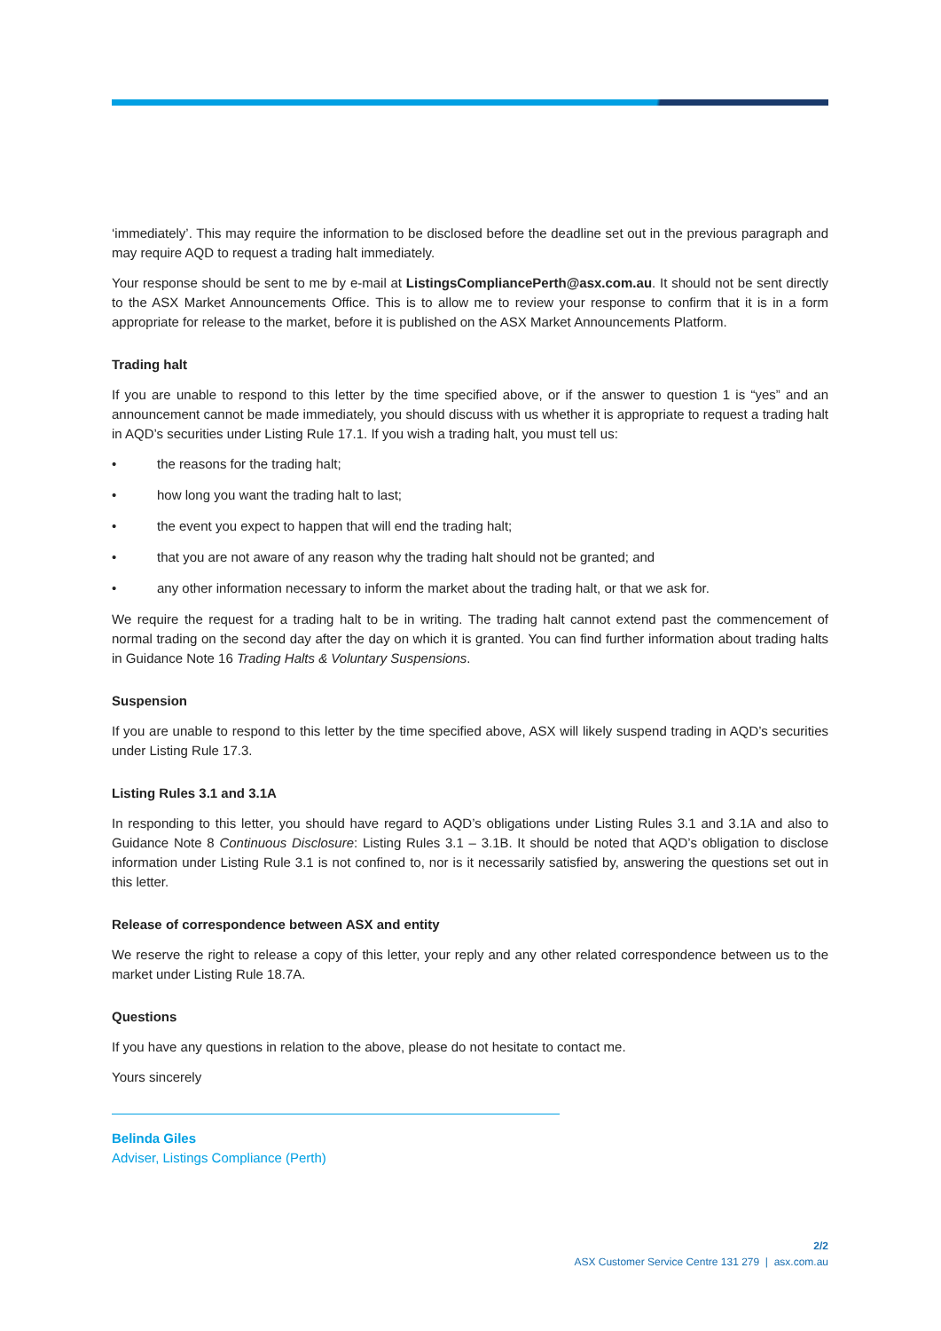‘immediately’. This may require the information to be disclosed before the deadline set out in the previous paragraph and may require AQD to request a trading halt immediately.
Your response should be sent to me by e-mail at ListingsCompliancePerth@asx.com.au. It should not be sent directly to the ASX Market Announcements Office. This is to allow me to review your response to confirm that it is in a form appropriate for release to the market, before it is published on the ASX Market Announcements Platform.
Trading halt
If you are unable to respond to this letter by the time specified above, or if the answer to question 1 is “yes” and an announcement cannot be made immediately, you should discuss with us whether it is appropriate to request a trading halt in AQD’s securities under Listing Rule 17.1. If you wish a trading halt, you must tell us:
• the reasons for the trading halt;
• how long you want the trading halt to last;
• the event you expect to happen that will end the trading halt;
• that you are not aware of any reason why the trading halt should not be granted; and
• any other information necessary to inform the market about the trading halt, or that we ask for.
We require the request for a trading halt to be in writing. The trading halt cannot extend past the commencement of normal trading on the second day after the day on which it is granted. You can find further information about trading halts in Guidance Note 16 Trading Halts & Voluntary Suspensions.
Suspension
If you are unable to respond to this letter by the time specified above, ASX will likely suspend trading in AQD’s securities under Listing Rule 17.3.
Listing Rules 3.1 and 3.1A
In responding to this letter, you should have regard to AQD’s obligations under Listing Rules 3.1 and 3.1A and also to Guidance Note 8 Continuous Disclosure: Listing Rules 3.1 – 3.1B. It should be noted that AQD’s obligation to disclose information under Listing Rule 3.1 is not confined to, nor is it necessarily satisfied by, answering the questions set out in this letter.
Release of correspondence between ASX and entity
We reserve the right to release a copy of this letter, your reply and any other related correspondence between us to the market under Listing Rule 18.7A.
Questions
If you have any questions in relation to the above, please do not hesitate to contact me.
Yours sincerely
Belinda Giles
Adviser, Listings Compliance (Perth)
2/2
ASX Customer Service Centre 131 279 | asx.com.au